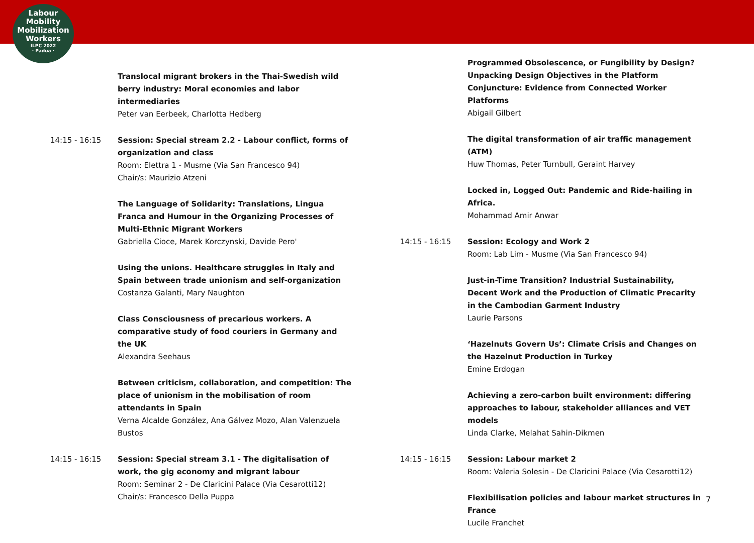Labour
Mobility
Mobilization
Workers
ILPC 2022
· Padua ·
Translocal migrant brokers in the Thai-Swedish wild berry industry: Moral economies and labor intermediaries
Peter van Eerbeek, Charlotta Hedberg
14:15 - 16:15 Session: Special stream 2.2 - Labour conflict, forms of organization and class
Room: Elettra 1 - Musme (Via San Francesco 94)
Chair/s: Maurizio Atzeni
The Language of Solidarity: Translations, Lingua Franca and Humour in the Organizing Processes of Multi-Ethnic Migrant Workers
Gabriella Cioce, Marek Korczynski, Davide Pero'
Using the unions. Healthcare struggles in Italy and Spain between trade unionism and self-organization
Costanza Galanti, Mary Naughton
Class Consciousness of precarious workers. A comparative study of food couriers in Germany and the UK
Alexandra Seehaus
Between criticism, collaboration, and competition: The place of unionism in the mobilisation of room attendants in Spain
Verna Alcalde González, Ana Gálvez Mozo, Alan Valenzuela Bustos
14:15 - 16:15 Session: Special stream 3.1 - The digitalisation of work, the gig economy and migrant labour
Room: Seminar 2 - De Claricini Palace (Via Cesarotti12)
Chair/s: Francesco Della Puppa
Programmed Obsolescence, or Fungibility by Design? Unpacking Design Objectives in the Platform Conjuncture: Evidence from Connected Worker Platforms
Abigail Gilbert
The digital transformation of air traffic management (ATM)
Huw Thomas, Peter Turnbull, Geraint Harvey
Locked in, Logged Out: Pandemic and Ride-hailing in Africa.
Mohammad Amir Anwar
14:15 - 16:15 Session: Ecology and Work 2
Room: Lab Lim - Musme (Via San Francesco 94)
Just-in-Time Transition? Industrial Sustainability, Decent Work and the Production of Climatic Precarity in the Cambodian Garment Industry
Laurie Parsons
‘Hazelnuts Govern Us’: Climate Crisis and Changes on the Hazelnut Production in Turkey
Emine Erdogan
Achieving a zero-carbon built environment: differing approaches to labour, stakeholder alliances and VET models
Linda Clarke, Melahat Sahin-Dikmen
14:15 - 16:15 Session: Labour market 2
Room: Valeria Solesin - De Claricini Palace (Via Cesarotti12)
Flexibilisation policies and labour market structures in France
Lucile Franchet
7